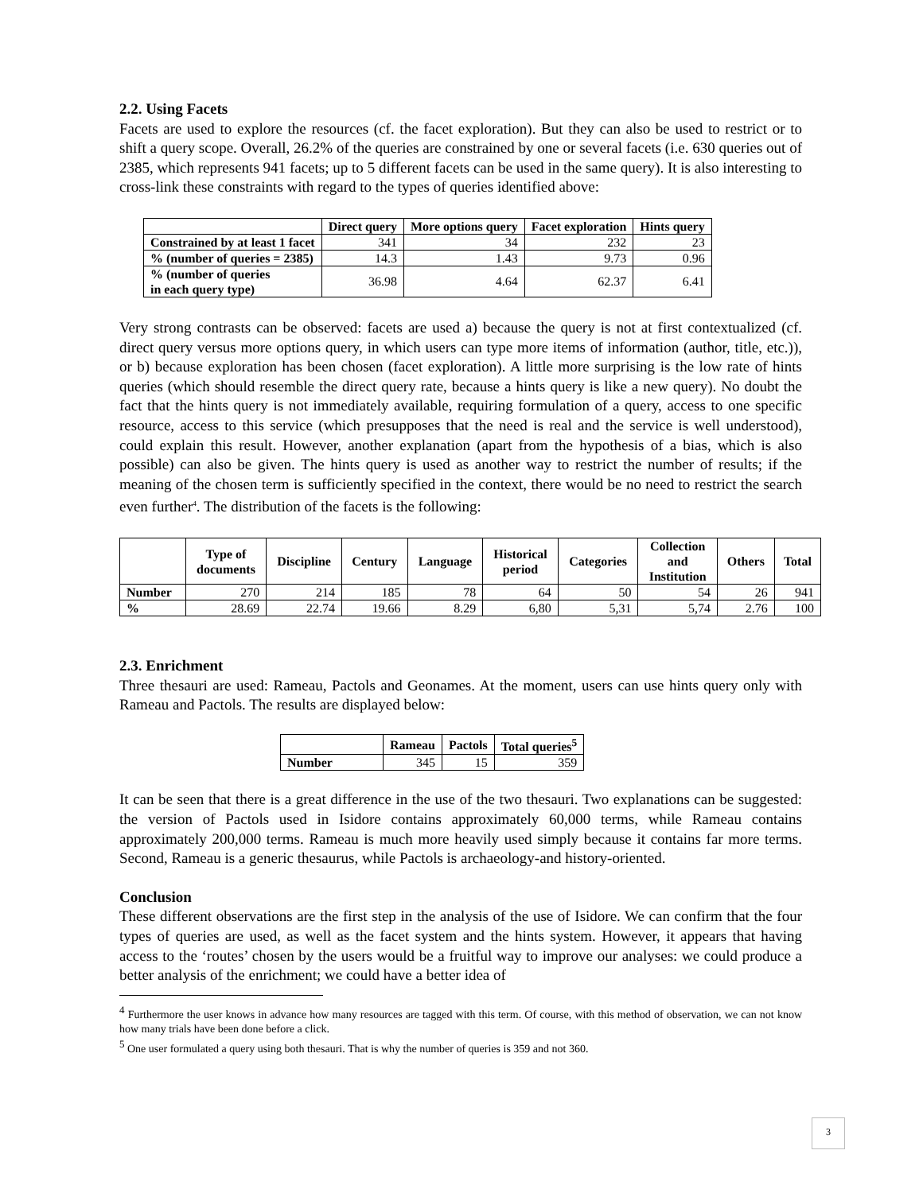2.2. Using Facets
Facets are used to explore the resources (cf. the facet exploration). But they can also be used to restrict or to shift a query scope. Overall, 26.2% of the queries are constrained by one or several facets (i.e. 630 queries out of 2385, which represents 941 facets; up to 5 different facets can be used in the same query). It is also interesting to cross-link these constraints with regard to the types of queries identified above:
| | Direct query | More options query | Facet exploration | Hints query |
| --- | --- | --- | --- | --- |
| Constrained by at least 1 facet | 341 | 34 | 232 | 23 |
| % (number of queries = 2385) | 14.3 | 1.43 | 9.73 | 0.96 |
| % (number of queries in each query type) | 36.98 | 4.64 | 62.37 | 6.41 |
Very strong contrasts can be observed: facets are used a) because the query is not at first contextualized (cf. direct query versus more options query, in which users can type more items of information (author, title, etc.)), or b) because exploration has been chosen (facet exploration). A little more surprising is the low rate of hints queries (which should resemble the direct query rate, because a hints query is like a new query). No doubt the fact that the hints query is not immediately available, requiring formulation of a query, access to one specific resource, access to this service (which presupposes that the need is real and the service is well understood), could explain this result. However, another explanation (apart from the hypothesis of a bias, which is also possible) can also be given. The hints query is used as another way to restrict the number of results; if the meaning of the chosen term is sufficiently specified in the context, there would be no need to restrict the search even further<sup>4</sup>. The distribution of the facets is the following:
| | Type of documents | Discipline | Century | Language | Historical period | Categories | Collection and Institution | Others | Total |
| --- | --- | --- | --- | --- | --- | --- | --- | --- | --- |
| Number | 270 | 214 | 185 | 78 | 64 | 50 | 54 | 26 | 941 |
| % | 28.69 | 22.74 | 19.66 | 8.29 | 6,80 | 5,31 | 5,74 | 2.76 | 100 |
2.3. Enrichment
Three thesauri are used: Rameau, Pactols and Geonames. At the moment, users can use hints query only with Rameau and Pactols. The results are displayed below:
| | Rameau | Pactols | Total queries<sup>5</sup> |
| --- | --- | --- | --- |
| Number | 345 | 15 | 359 |
It can be seen that there is a great difference in the use of the two thesauri. Two explanations can be suggested: the version of Pactols used in Isidore contains approximately 60,000 terms, while Rameau contains approximately 200,000 terms. Rameau is much more heavily used simply because it contains far more terms. Second, Rameau is a generic thesaurus, while Pactols is archaeology-and history-oriented.
Conclusion
These different observations are the first step in the analysis of the use of Isidore. We can confirm that the four types of queries are used, as well as the facet system and the hints system. However, it appears that having access to the ‘routes’ chosen by the users would be a fruitful way to improve our analyses: we could produce a better analysis of the enrichment; we could have a better idea of
<sup>4</sup> Furthermore the user knows in advance how many resources are tagged with this term. Of course, with this method of observation, we can not know how many trials have been done before a click.
<sup>5</sup> One user formulated a query using both thesauri. That is why the number of queries is 359 and not 360.
3